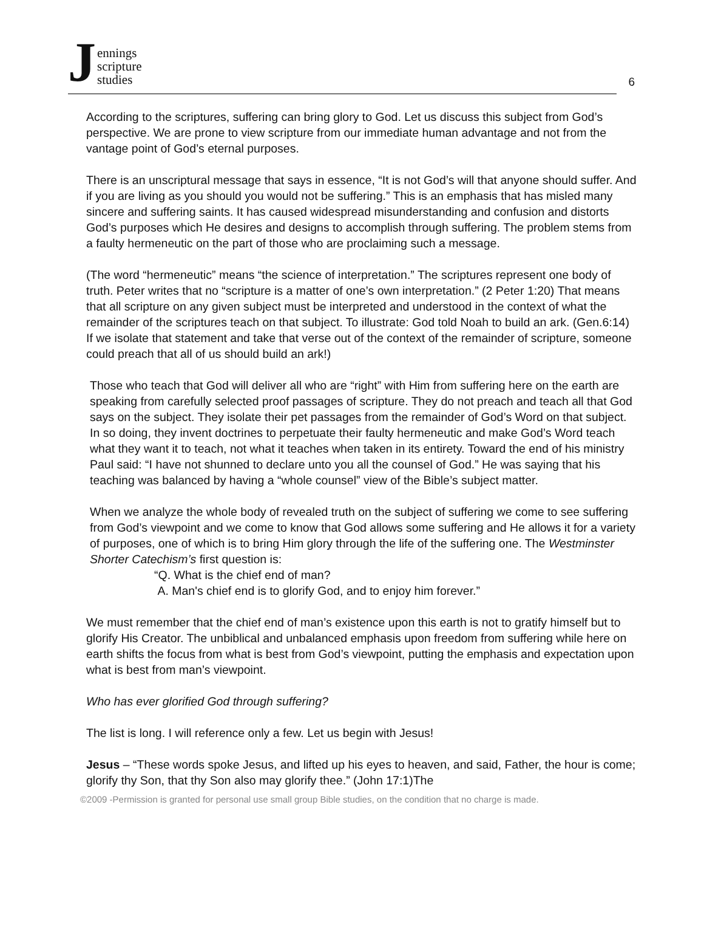Jennings
scripture
studies
6
According to the scriptures, suffering can bring glory to God. Let us discuss this subject from God’s perspective. We are prone to view scripture from our immediate human advantage and not from the vantage point of God’s eternal purposes.
There is an unscriptural message that says in essence, “It is not God’s will that anyone should suffer. And if you are living as you should you would not be suffering.” This is an emphasis that has misled many sincere and suffering saints. It has caused widespread misunderstanding and confusion and distorts God’s purposes which He desires and designs to accomplish through suffering. The problem stems from a faulty hermeneutic on the part of those who are proclaiming such a message.
(The word “hermeneutic” means “the science of interpretation.” The scriptures represent one body of truth. Peter writes that no “scripture is a matter of one’s own interpretation.” (2 Peter 1:20) That means that all scripture on any given subject must be interpreted and understood in the context of what the remainder of the scriptures teach on that subject. To illustrate: God told Noah to build an ark. (Gen.6:14) If we isolate that statement and take that verse out of the context of the remainder of scripture, someone could preach that all of us should build an ark!)
Those who teach that God will deliver all who are “right” with Him from suffering here on the earth are speaking from carefully selected proof passages of scripture. They do not preach and teach all that God says on the subject. They isolate their pet passages from the remainder of God’s Word on that subject. In so doing, they invent doctrines to perpetuate their faulty hermeneutic and make God’s Word teach what they want it to teach, not what it teaches when taken in its entirety. Toward the end of his ministry Paul said: “I have not shunned to declare unto you all the counsel of God.” He was saying that his teaching was balanced by having a “whole counsel” view of the Bible’s subject matter.
When we analyze the whole body of revealed truth on the subject of suffering we come to see suffering from God’s viewpoint and we come to know that God allows some suffering and He allows it for a variety of purposes, one of which is to bring Him glory through the life of the suffering one. The Westminster Shorter Catechism’s first question is:
“Q. What is the chief end of man?
A. Man's chief end is to glorify God, and to enjoy him forever.”
We must remember that the chief end of man’s existence upon this earth is not to gratify himself but to glorify His Creator. The unbiblical and unbalanced emphasis upon freedom from suffering while here on earth shifts the focus from what is best from God’s viewpoint, putting the emphasis and expectation upon what is best from man’s viewpoint.
Who has ever glorified God through suffering?
The list is long. I will reference only a few. Let us begin with Jesus!
Jesus – “These words spoke Jesus, and lifted up his eyes to heaven, and said, Father, the hour is come; glorify thy Son, that thy Son also may glorify thee.” (John 17:1)The
©2009 -Permission is granted for personal use small group Bible studies, on the condition that no charge is made.